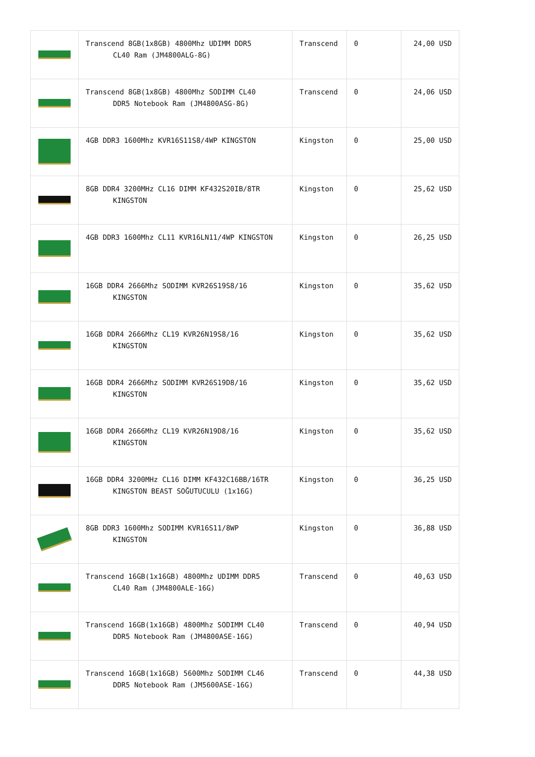| | Transcend 8GB(1x8GB) 4800Mhz UDIMM DDR5 CL40 Ram (JM4800ALG-8G) | Transcend | 0 | 24,00 USD |
| | Transcend 8GB(1x8GB) 4800Mhz SODIMM CL40 DDR5 Notebook Ram (JM4800ASG-8G) | Transcend | 0 | 24,06 USD |
| | 4GB DDR3 1600Mhz KVR16S11S8/4WP KINGSTON | Kingston | 0 | 25,00 USD |
| | 8GB DDR4 3200MHz CL16 DIMM KF432S20IB/8TR KINGSTON | Kingston | 0 | 25,62 USD |
| | 4GB DDR3 1600Mhz CL11 KVR16LN11/4WP KINGSTON | Kingston | 0 | 26,25 USD |
| | 16GB DDR4 2666Mhz SODIMM KVR26S19S8/16 KINGSTON | Kingston | 0 | 35,62 USD |
| | 16GB DDR4 2666Mhz CL19 KVR26N19S8/16 KINGSTON | Kingston | 0 | 35,62 USD |
| | 16GB DDR4 2666Mhz SODIMM KVR26S19D8/16 KINGSTON | Kingston | 0 | 35,62 USD |
| | 16GB DDR4 2666Mhz CL19 KVR26N19D8/16 KINGSTON | Kingston | 0 | 35,62 USD |
| | 16GB DDR4 3200MHz CL16 DIMM KF432C16BB/16TR KINGSTON BEAST SOĞUTUCULU (1x16G) | Kingston | 0 | 36,25 USD |
| | 8GB DDR3 1600Mhz SODIMM KVR16S11/8WP KINGSTON | Kingston | 0 | 36,88 USD |
| | Transcend 16GB(1x16GB) 4800Mhz UDIMM DDR5 CL40 Ram (JM4800ALE-16G) | Transcend | 0 | 40,63 USD |
| | Transcend 16GB(1x16GB) 4800Mhz SODIMM CL40 DDR5 Notebook Ram (JM4800ASE-16G) | Transcend | 0 | 40,94 USD |
| | Transcend 16GB(1x16GB) 5600Mhz SODIMM CL46 DDR5 Notebook Ram (JM5600ASE-16G) | Transcend | 0 | 44,38 USD |